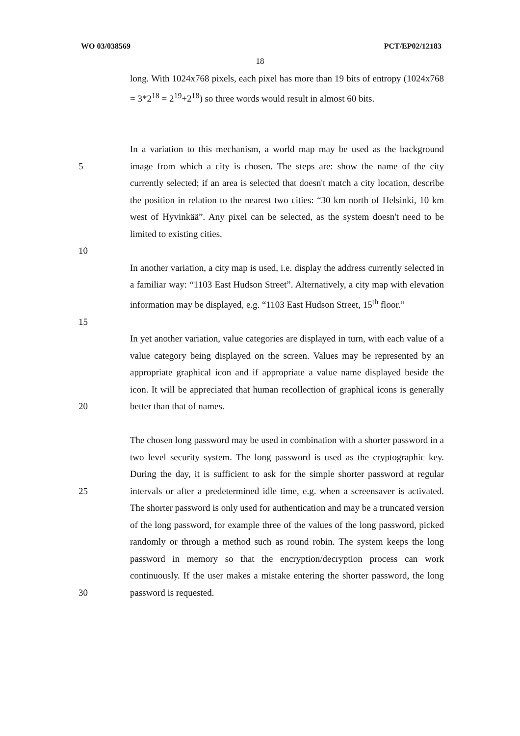WO 03/038569 PCT/EP02/12183
18
long. With 1024x768 pixels, each pixel has more than 19 bits of entropy (1024x768 = 3*2<sup>18</sup> = 2<sup>19</sup>+2<sup>18</sup>) so three words would result in almost 60 bits.
5 In a variation to this mechanism, a world map may be used as the background image from which a city is chosen. The steps are: show the name of the city currently selected; if an area is selected that doesn't match a city location, describe the position in relation to the nearest two cities: “30 km north of Helsinki, 10 km west of Hyvinkää”. Any pixel can be selected, as the system doesn't need to be limited to existing cities.
10
In another variation, a city map is used, i.e. display the address currently selected in a familiar way: “1103 East Hudson Street”. Alternatively, a city map with elevation information may be displayed, e.g. “1103 East Hudson Street, 15<sup>th</sup> floor.”
15
20 In yet another variation, value categories are displayed in turn, with each value of a value category being displayed on the screen. Values may be represented by an appropriate graphical icon and if appropriate a value name displayed beside the icon. It will be appreciated that human recollection of graphical icons is generally better than that of names.
25
30
The chosen long password may be used in combination with a shorter password in a two level security system. The long password is used as the cryptographic key. During the day, it is sufficient to ask for the simple shorter password at regular intervals or after a predetermined idle time, e.g. when a screensaver is activated. The shorter password is only used for authentication and may be a truncated version of the long password, for example three of the values of the long password, picked randomly or through a method such as round robin. The system keeps the long password in memory so that the encryption/decryption process can work continuously. If the user makes a mistake entering the shorter password, the long password is requested.